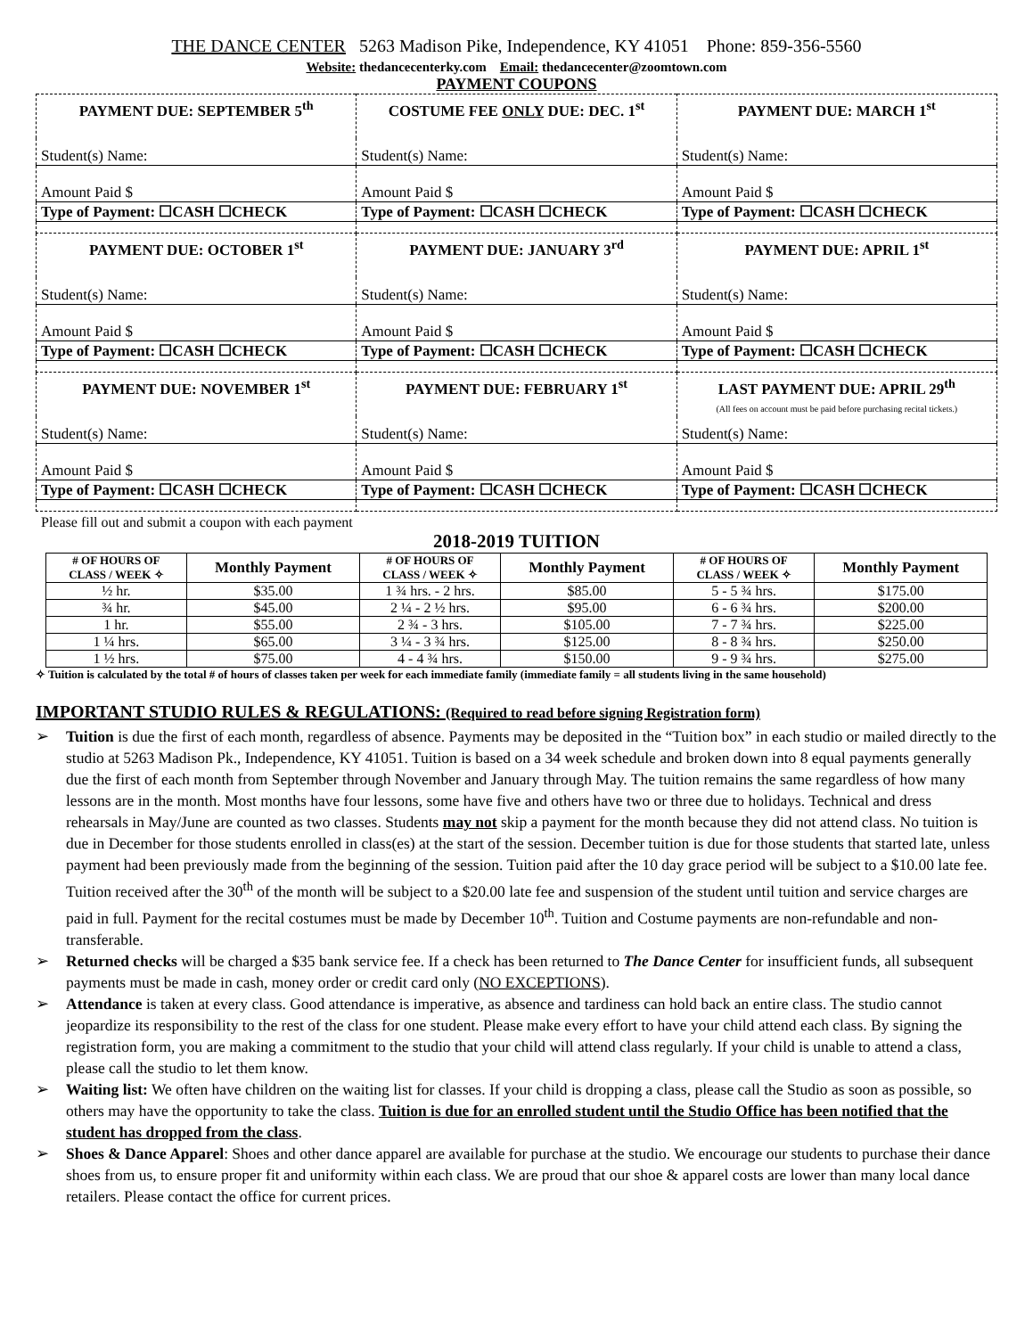THE DANCE CENTER 5263 Madison Pike, Independence, KY 41051 Phone: 859-356-5560
Website: thedancecenterky.com Email: thedancecenter@zoomtown.com
PAYMENT COUPONS
| PAYMENT DUE: SEPTEMBER 5<sup>th</sup> | COSTUME FEE ONLY DUE: DEC. 1<sup>st</sup> | PAYMENT DUE: MARCH 1<sup>st</sup> |
| Student(s) Name: | Student(s) Name: | Student(s) Name: |
| Amount Paid $ | Amount Paid $ | Amount Paid $ |
| Type of Payment: ☐CASH ☐CHECK | Type of Payment: ☐CASH ☐CHECK | Type of Payment: ☐CASH ☐CHECK |
| PAYMENT DUE: OCTOBER 1<sup>st</sup> | PAYMENT DUE: JANUARY 3<sup>rd</sup> | PAYMENT DUE: APRIL 1<sup>st</sup> |
| Student(s) Name: | Student(s) Name: | Student(s) Name: |
| Amount Paid $ | Amount Paid $ | Amount Paid $ |
| Type of Payment: ☐CASH ☐CHECK | Type of Payment: ☐CASH ☐CHECK | Type of Payment: ☐CASH ☐CHECK |
| PAYMENT DUE: NOVEMBER 1<sup>st</sup> | PAYMENT DUE: FEBRUARY 1<sup>st</sup> | LAST PAYMENT DUE: APRIL 29<sup>th</sup> (All fees on account must be paid before purchasing recital tickets.) |
| Student(s) Name: | Student(s) Name: | Student(s) Name: |
| Amount Paid $ | Amount Paid $ | Amount Paid $ |
| Type of Payment: ☐CASH ☐CHECK | Type of Payment: ☐CASH ☐CHECK | Type of Payment: ☐CASH ☐CHECK |
Please fill out and submit a coupon with each payment
2018-2019 TUITION
| # OF HOURS OF CLASS / WEEK ✧ | Monthly Payment | # OF HOURS OF CLASS / WEEK ✧ | Monthly Payment | # OF HOURS OF CLASS / WEEK ✧ | Monthly Payment |
| --- | --- | --- | --- | --- | --- |
| ½ hr. | $35.00 | 1 ¾ hrs. - 2 hrs. | $85.00 | 5 - 5 ¾ hrs. | $175.00 |
| ¾ hr. | $45.00 | 2 ¼ - 2 ½ hrs. | $95.00 | 6 - 6 ¾ hrs. | $200.00 |
| 1 hr. | $55.00 | 2 ¾ - 3 hrs. | $105.00 | 7 - 7 ¾ hrs. | $225.00 |
| 1 ¼ hrs. | $65.00 | 3 ¼ - 3 ¾ hrs. | $125.00 | 8 - 8 ¾ hrs. | $250.00 |
| 1 ½ hrs. | $75.00 | 4 - 4 ¾ hrs. | $150.00 | 9 - 9 ¾ hrs. | $275.00 |
✧ Tuition is calculated by the total # of hours of classes taken per week for each immediate family (immediate family = all students living in the same household)
IMPORTANT STUDIO RULES & REGULATIONS: (Required to read before signing Registration form)
➢ Tuition is due the first of each month, regardless of absence. Payments may be deposited in the “Tuition box” in each studio or mailed directly to the studio at 5263 Madison Pk., Independence, KY 41051. Tuition is based on a 34 week schedule and broken down into 8 equal payments generally due the first of each month from September through November and January through May. The tuition remains the same regardless of how many lessons are in the month. Most months have four lessons, some have five and others have two or three due to holidays. Technical and dress rehearsals in May/June are counted as two classes. Students may not skip a payment for the month because they did not attend class. No tuition is due in December for those students enrolled in class(es) at the start of the session. December tuition is due for those students that started late, unless payment had been previously made from the beginning of the session. Tuition paid after the 10 day grace period will be subject to a $10.00 late fee. Tuition received after the 30<sup>th</sup> of the month will be subject to a $20.00 late fee and suspension of the student until tuition and service charges are paid in full. Payment for the recital costumes must be made by December 10<sup>th</sup>. Tuition and Costume payments are non-refundable and non-transferable.
➢ Returned checks will be charged a $35 bank service fee. If a check has been returned to The Dance Center for insufficient funds, all subsequent payments must be made in cash, money order or credit card only (NO EXCEPTIONS).
➢ Attendance is taken at every class. Good attendance is imperative, as absence and tardiness can hold back an entire class. The studio cannot jeopardize its responsibility to the rest of the class for one student. Please make every effort to have your child attend each class. By signing the registration form, you are making a commitment to the studio that your child will attend class regularly. If your child is unable to attend a class, please call the studio to let them know.
➢ Waiting list: We often have children on the waiting list for classes. If your child is dropping a class, please call the Studio as soon as possible, so others may have the opportunity to take the class. Tuition is due for an enrolled student until the Studio Office has been notified that the student has dropped from the class.
➢ Shoes & Dance Apparel: Shoes and other dance apparel are available for purchase at the studio. We encourage our students to purchase their dance shoes from us, to ensure proper fit and uniformity within each class. We are proud that our shoe & apparel costs are lower than many local dance retailers. Please contact the office for current prices.